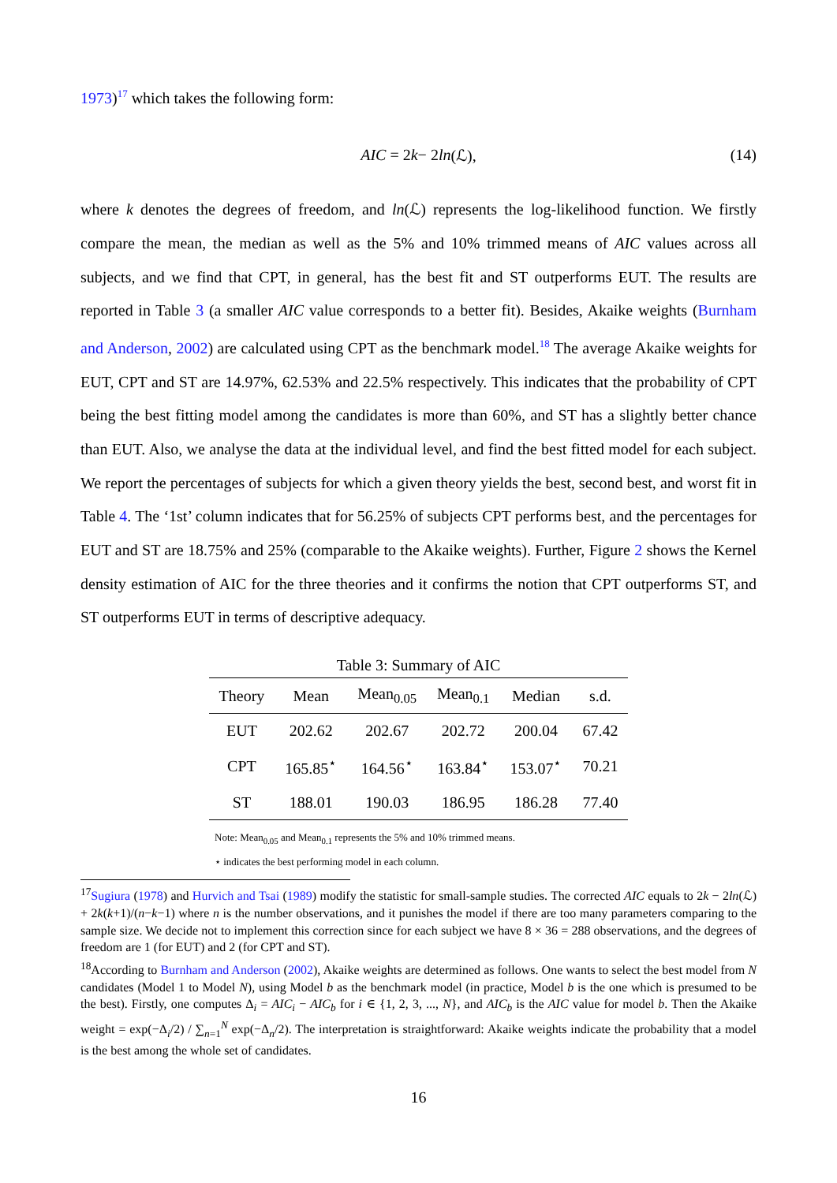1973)<sup>17</sup> which takes the following form:
AIC = 2 k − 2 ln (ℒ), (14)
where k denotes the degrees of freedom, and ln(ℒ) represents the log-likelihood function. We firstly compare the mean, the median as well as the 5% and 10% trimmed means of AIC values across all subjects, and we find that CPT, in general, has the best fit and ST outperforms EUT. The results are reported in Table 3 (a smaller AIC value corresponds to a better fit). Besides, Akaike weights (Burnham and Anderson, 2002) are calculated using CPT as the benchmark model.<sup>18</sup> The average Akaike weights for EUT, CPT and ST are 14.97%, 62.53% and 22.5% respectively. This indicates that the probability of CPT being the best fitting model among the candidates is more than 60%, and ST has a slightly better chance than EUT. Also, we analyse the data at the individual level, and find the best fitted model for each subject. We report the percentages of subjects for which a given theory yields the best, second best, and worst fit in Table 4. The ‘1st’ column indicates that for 56.25% of subjects CPT performs best, and the percentages for EUT and ST are 18.75% and 25% (comparable to the Akaike weights). Further, Figure 2 shows the Kernel density estimation of AIC for the three theories and it confirms the notion that CPT outperforms ST, and ST outperforms EUT in terms of descriptive adequacy.
Table 3: Summary of AIC
| Theory | Mean | Mean<sub>0.05</sub> | Mean<sub>0.1</sub> | Median | s.d. |
| --- | --- | --- | --- | --- | --- |
| EUT | 202.62 | 202.67 | 202.72 | 200.04 | 67.42 |
| CPT | 165.85<sup>⋆</sup> | 164.56<sup>⋆</sup> | 163.84<sup>⋆</sup> | 153.07<sup>⋆</sup> | 70.21 |
| ST | 188.01 | 190.03 | 186.95 | 186.28 | 77.40 |
Note: Mean<sub>0.05</sub> and Mean<sub>0.1</sub> represents the 5% and 10% trimmed means.
⋆ indicates the best performing model in each column.
<sup>17</sup> Sugiura (1978) and Hurvich and Tsai (1989) modify the statistic for small-sample studies. The corrected AIC equals to 2k − 2ln(ℒ) + 2k(k+1)/(n−k−1) where n is the number observations, and it punishes the model if there are too many parameters comparing to the sample size. We decide not to implement this correction since for each subject we have 8 × 36 = 288 observations, and the degrees of freedom are 1 (for EUT) and 2 (for CPT and ST).
<sup>18</sup> According to Burnham and Anderson (2002), Akaike weights are determined as follows. One wants to select the best model from N candidates (Model 1 to Model N), using Model b as the benchmark model (in practice, Model b is the one which is presumed to be the best). Firstly, one computes Δ<sub>i</sub> = AIC<sub>i</sub> − AIC<sub>b</sub> for i ∈ {1, 2, 3, ..., N}, and AIC<sub>b</sub> is the AIC value for model b. Then the Akaike weight = exp(−Δ<sub>i</sub>/2) / ∑<sub>n=1</sub><sup>N</sup> exp(−Δ<sub>n</sub>/2). The interpretation is straightforward: Akaike weights indicate the probability that a model is the best among the whole set of candidates.
16